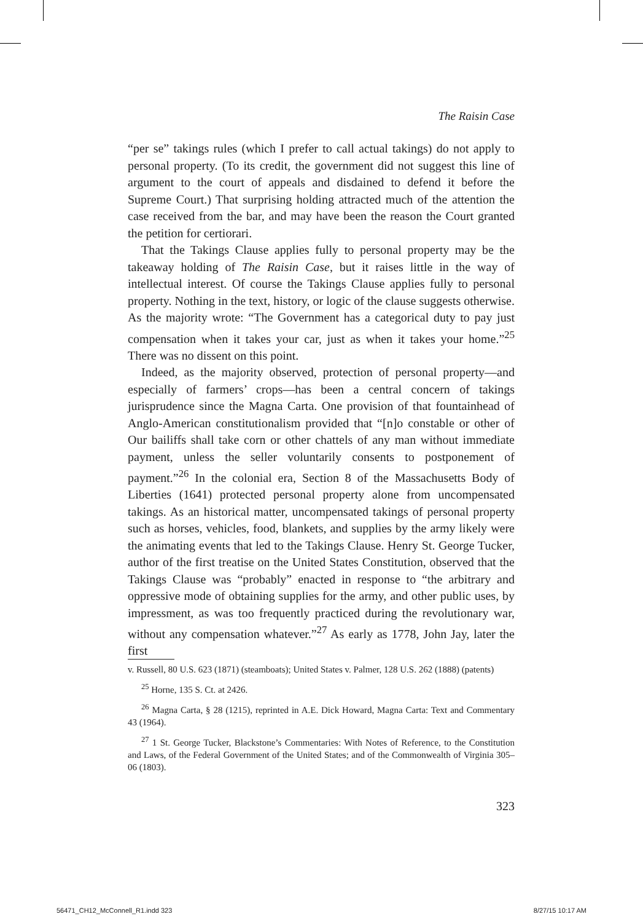The Raisin Case
“per se” takings rules (which I prefer to call actual takings) do not apply to personal property. (To its credit, the government did not suggest this line of argument to the court of appeals and disdained to defend it before the Supreme Court.) That surprising holding attracted much of the attention the case received from the bar, and may have been the reason the Court granted the petition for certiorari.
That the Takings Clause applies fully to personal property may be the takeaway holding of The Raisin Case, but it raises little in the way of intellectual interest. Of course the Takings Clause applies fully to personal property. Nothing in the text, history, or logic of the clause suggests otherwise. As the majority wrote: “The Government has a categorical duty to pay just compensation when it takes your car, just as when it takes your home.”<sup>25</sup> There was no dissent on this point.
Indeed, as the majority observed, protection of personal property—and especially of farmers’ crops—has been a central concern of takings jurisprudence since the Magna Carta. One provision of that fountainhead of Anglo-American constitutionalism provided that “[n]o constable or other of Our bailiffs shall take corn or other chattels of any man without immediate payment, unless the seller voluntarily consents to postponement of payment.”<sup>26</sup> In the colonial era, Section 8 of the Massachusetts Body of Liberties (1641) protected personal property alone from uncompensated takings. As an historical matter, uncompensated takings of personal property such as horses, vehicles, food, blankets, and supplies by the army likely were the animating events that led to the Takings Clause. Henry St. George Tucker, author of the first treatise on the United States Constitution, observed that the Takings Clause was “probably” enacted in response to “the arbitrary and oppressive mode of obtaining supplies for the army, and other public uses, by impressment, as was too frequently practiced during the revolutionary war, without any compensation whatever.”<sup>27</sup> As early as 1778, John Jay, later the first
v. Russell, 80 U.S. 623 (1871) (steamboats); United States v. Palmer, 128 U.S. 262 (1888) (patents)
<sup>25</sup> Horne, 135 S. Ct. at 2426.
<sup>26</sup> Magna Carta, § 28 (1215), reprinted in A.E. Dick Howard, Magna Carta: Text and Commentary 43 (1964).
<sup>27</sup> 1 St. George Tucker, Blackstone’s Commentaries: With Notes of Reference, to the Constitution and Laws, of the Federal Government of the United States; and of the Commonwealth of Virginia 305–06 (1803).
323
56471_CH12_McConnell_R1.indd 323
8/27/15 10:17 AM